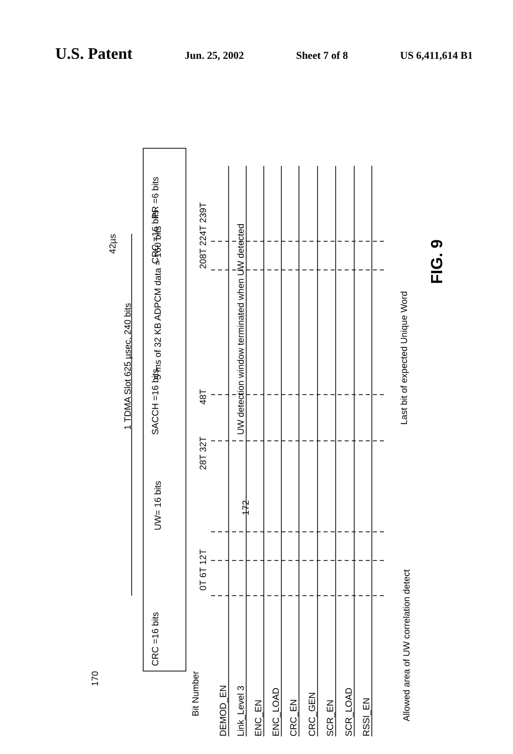U.S. Patent Jun. 25, 2002 Sheet 7 of 8 US 6,411,614 B1
1 TDMA Slot 625 µsec, 240 bits
42µs
PR =6 bits
CRC =16 bits
5 ms of 32 KB ADPCM data = 160 bits
SACCH =16 bits
UW= 16 bits
CRC =16 bits
208T 224T 239T
48T
28T 32T
0T 6T 12T
UW detection window terminated when UW detected
172
Last bit of expected Unique Word
170
Bit Number
DEMOD_EN
Link_Level 3
ENC_EN
ENC_LOAD
CRC_EN
CRC_GEN
SCR_EN
SCR_LOAD
RSSI_EN
Allowed area of UW correlation detect
FIG. 9